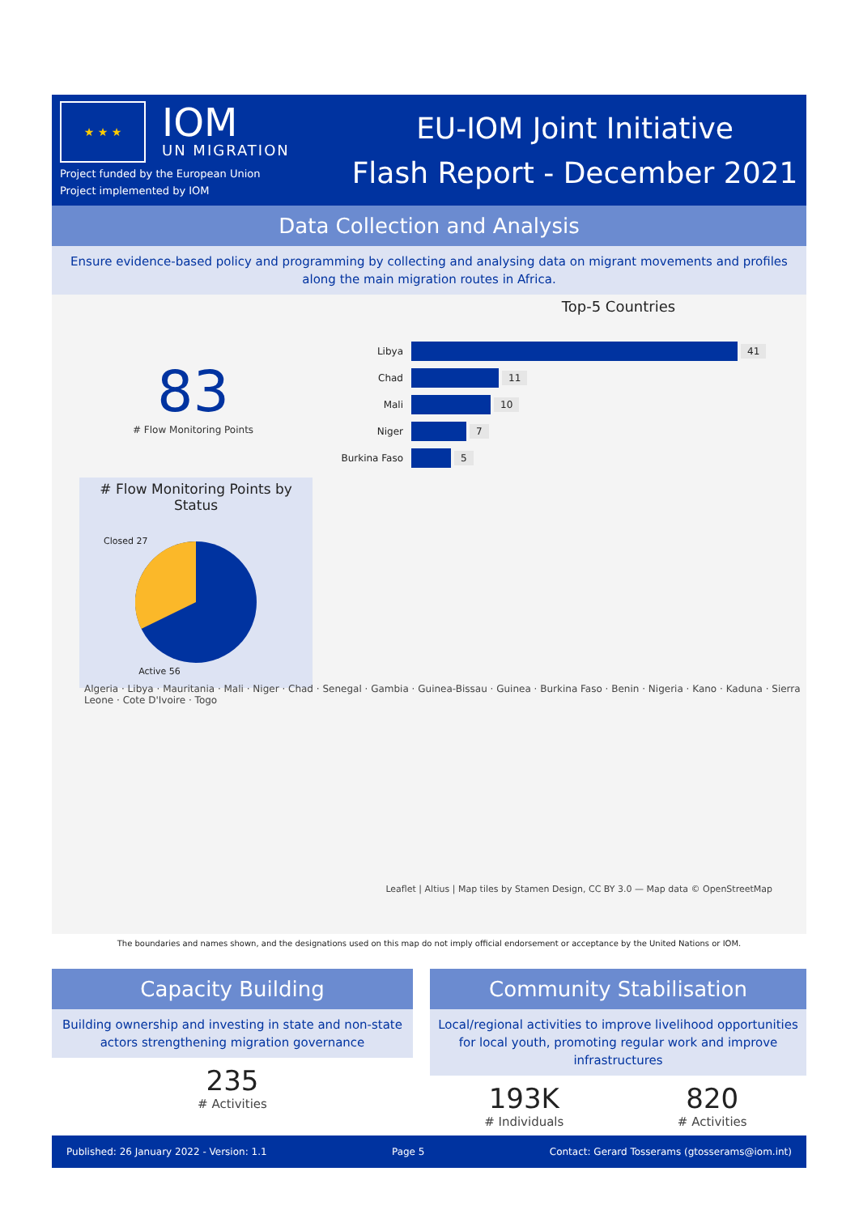★ ★ ★ IOM UN MIGRATION
Project funded by the European Union
Project implemented by IOM
EU-IOM Joint Initiative
Flash Report - December 2021
Data Collection and Analysis
Ensure evidence-based policy and programming by collecting and analysing data on migrant movements and profiles along the main migration routes in Africa.
Top-5 Countries
Libya 41
Chad 11
Mali 10
Niger 7
Burkina Faso
5
83
# Flow Monitoring Points
# Flow Monitoring Points by Status
Closed 27
Active 56
Algeria · Libya · Mauritania · Mali · Niger · Chad · Senegal · Gambia · Guinea-Bissau · Guinea · Burkina Faso · Benin · Nigeria · Kano · Kaduna · Sierra Leone · Cote D'Ivoire · Togo
Leaflet | Altius | Map tiles by Stamen Design, CC BY 3.0 — Map data © OpenStreetMap
The boundaries and names shown, and the designations used on this map do not imply official endorsement or acceptance by the United Nations or IOM.
Capacity Building
Building ownership and investing in state and non-state actors strengthening migration governance
235
# Activities
Community Stabilisation
Local/regional activities to improve livelihood opportunities for local youth, promoting regular work and improve infrastructures
193K
# Individuals
820
# Activities
Published: 26 January 2022 - Version: 1.1 Page 5 Contact: Gerard Tosserams (gtosserams@iom.int)